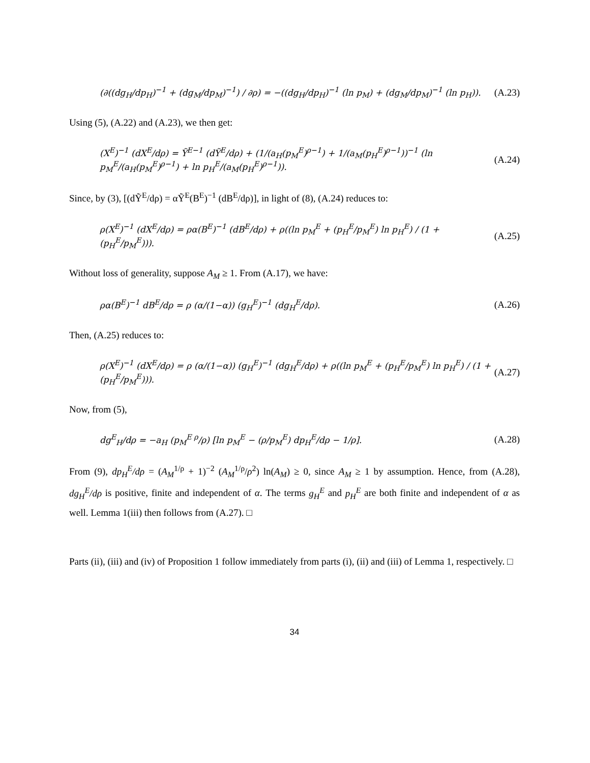(∂((dg<sub>H</sub>/dp<sub>H</sub>)<sup>−1</sup> + (dg<sub>M</sub>/dp<sub>M</sub>)<sup>−1</sup>) / ∂ρ) = −((dg<sub>H</sub>/dp<sub>H</sub>)<sup>−1</sup> (ln p<sub>M</sub>) + (dg<sub>M</sub>/dp<sub>M</sub>)<sup>−1</sup> (ln p<sub>H</sub>)). (A.23)
Using (5), (A.22) and (A.23), we then get:
(X<sup>E</sup>)<sup>−1</sup> (dX<sup>E</sup>/dρ) = Ỹ<sup>E−1</sup> (dỸ<sup>E</sup>/dρ) + (1/(a<sub>H</sub>(p<sub>M</sub><sup>E</sup>)<sup>ρ−1</sup>) + 1/(a<sub>M</sub>(p<sub>H</sub><sup>E</sup>)<sup>ρ−1</sup>))<sup>−1</sup> (ln p<sub>M</sub><sup>E</sup>/(a<sub>H</sub>(p<sub>M</sub><sup>E</sup>)<sup>ρ−1</sup>) + ln p<sub>H</sub><sup>E</sup>/(a<sub>M</sub>(p<sub>H</sub><sup>E</sup>)<sup>ρ−1</sup>)). (A.24)
Since, by (3), [(dỸ<sup>E</sup>/dρ) = αỸ<sup>E</sup>(B<sup>E</sup>)<sup>−1</sup> (dB<sup>E</sup>/dρ)], in light of (8), (A.24) reduces to:
ρ(X<sup>E</sup>)<sup>−1</sup> (dX<sup>E</sup>/dρ) = ρα(B<sup>E</sup>)<sup>−1</sup> (dB<sup>E</sup>/dρ) + ρ((ln p<sub>M</sub><sup>E</sup> + (p<sub>H</sub><sup>E</sup>/p<sub>M</sub><sup>E</sup>) ln p<sub>H</sub><sup>E</sup>) / (1 + (p<sub>H</sub><sup>E</sup>/p<sub>M</sub><sup>E</sup>))). (A.25)
Without loss of generality, suppose A<sub>M</sub> ≥ 1. From (A.17), we have:
ρα(B<sup>E</sup>)<sup>−1</sup> dB<sup>E</sup>/dρ = ρ (α/(1−α)) (g<sub>H</sub><sup>E</sup>)<sup>−1</sup> (dg<sub>H</sub><sup>E</sup>/dρ). (A.26)
Then, (A.25) reduces to:
ρ(X<sup>E</sup>)<sup>−1</sup> (dX<sup>E</sup>/dρ) = ρ (α/(1−α)) (g<sub>H</sub><sup>E</sup>)<sup>−1</sup> (dg<sub>H</sub><sup>E</sup>/dρ) + ρ((ln p<sub>M</sub><sup>E</sup> + (p<sub>H</sub><sup>E</sup>/p<sub>M</sub><sup>E</sup>) ln p<sub>H</sub><sup>E</sup>) / (1 + (p<sub>H</sub><sup>E</sup>/p<sub>M</sub><sup>E</sup>))). (A.27)
Now, from (5),
dg<sup>E</sup><sub>H</sub>/dρ = −a<sub>H</sub> (p<sub>M</sub><sup>E ρ</sup>/ρ) [ln p<sub>M</sub><sup>E</sup> − (ρ/p<sub>M</sub><sup>E</sup>) dp<sub>H</sub><sup>E</sup>/dρ − 1/ρ]. (A.28)
From (9), dp<sub>H</sub><sup>E</sup>/dρ = (A<sub>M</sub><sup>1/ρ</sup> + 1)<sup>−2</sup> (A<sub>M</sub><sup>1/ρ</sup>/ρ<sup>2</sup>) ln(A<sub>M</sub>) ≥ 0, since A<sub>M</sub> ≥ 1 by assumption. Hence, from (A.28), dg<sub>H</sub><sup>E</sup>/dρ is positive, finite and independent of α. The terms g<sub>H</sub><sup>E</sup> and p<sub>H</sub><sup>E</sup> are both finite and independent of α as well. Lemma 1(iii) then follows from (A.27). □
Parts (ii), (iii) and (iv) of Proposition 1 follow immediately from parts (i), (ii) and (iii) of Lemma 1, respectively. □
34